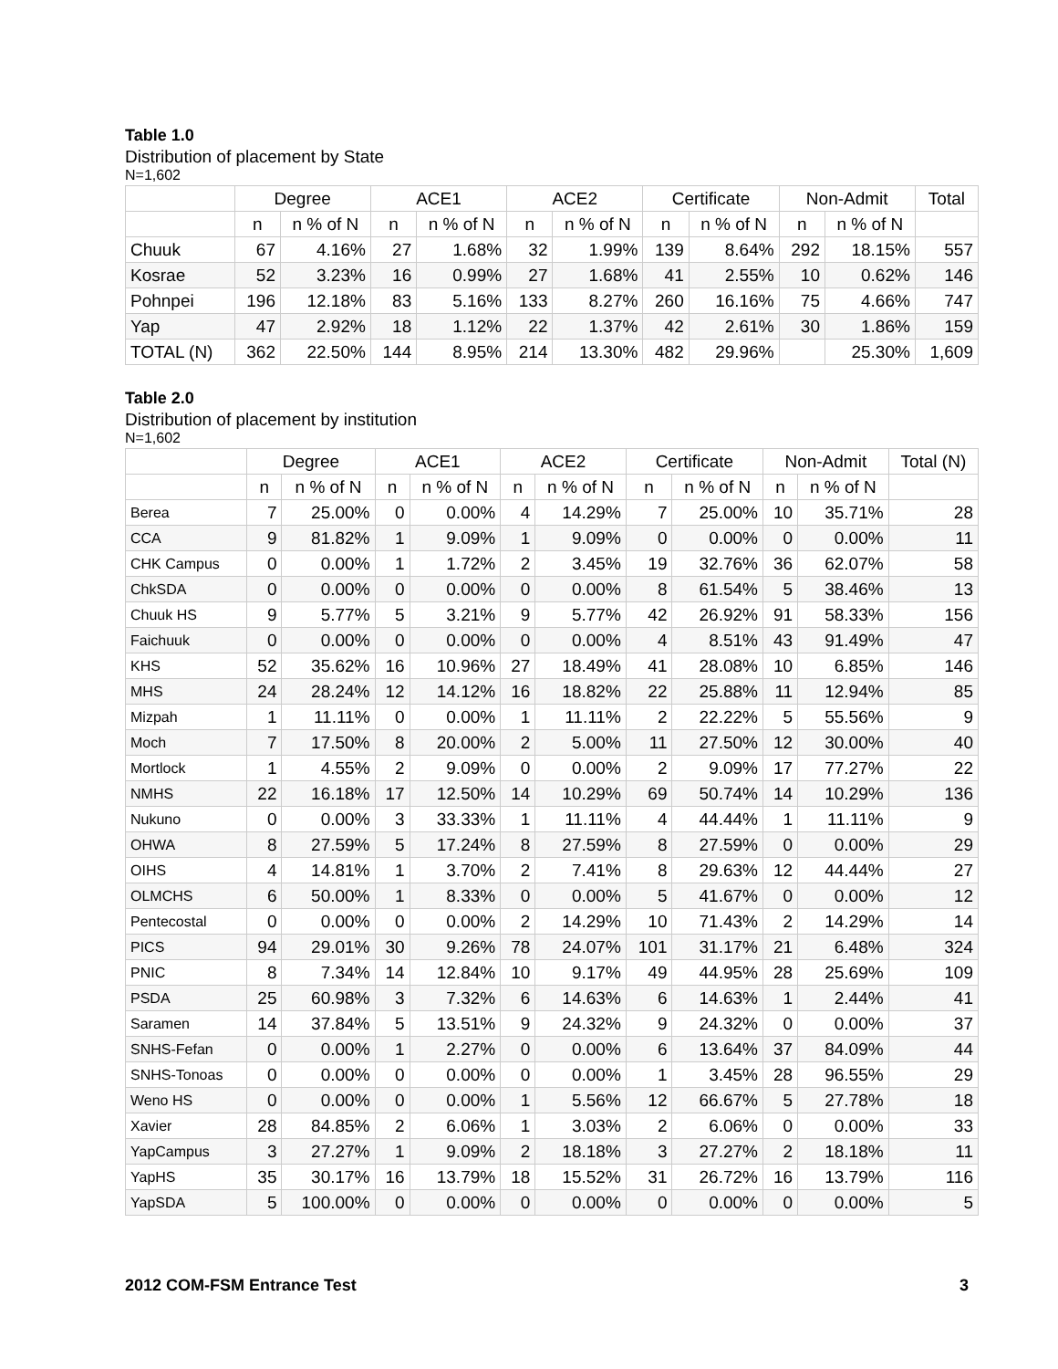Table 1.0
Distribution of placement by State
N=1,602
| | Degree | | ACE1 | | ACE2 | | Certificate | | Non-Admit | | Total |
| --- | --- | --- | --- | --- | --- | --- | --- | --- | --- | --- | --- |
| | n | n % of N | n | n % of N | n | n % of N | n | n % of N | n | n % of N | |
| Chuuk | 67 | 4.16% | 27 | 1.68% | 32 | 1.99% | 139 | 8.64% | 292 | 18.15% | 557 |
| Kosrae | 52 | 3.23% | 16 | 0.99% | 27 | 1.68% | 41 | 2.55% | 10 | 0.62% | 146 |
| Pohnpei | 196 | 12.18% | 83 | 5.16% | 133 | 8.27% | 260 | 16.16% | 75 | 4.66% | 747 |
| Yap | 47 | 2.92% | 18 | 1.12% | 22 | 1.37% | 42 | 2.61% | 30 | 1.86% | 159 |
| TOTAL (N) | 362 | 22.50% | 144 | 8.95% | 214 | 13.30% | 482 | 29.96% | | 25.30% | 1,609 |
Table 2.0
Distribution of placement by institution
N=1,602
| | Degree | | ACE1 | | ACE2 | | Certificate | | Non-Admit | | Total (N) |
| --- | --- | --- | --- | --- | --- | --- | --- | --- | --- | --- | --- |
| | n | n % of N | n | n % of N | n | n % of N | n | n % of N | n | n % of N | |
| Berea | 7 | 25.00% | 0 | 0.00% | 4 | 14.29% | 7 | 25.00% | 10 | 35.71% | 28 |
| CCA | 9 | 81.82% | 1 | 9.09% | 1 | 9.09% | 0 | 0.00% | 0 | 0.00% | 11 |
| CHK Campus | 0 | 0.00% | 1 | 1.72% | 2 | 3.45% | 19 | 32.76% | 36 | 62.07% | 58 |
| ChkSDA | 0 | 0.00% | 0 | 0.00% | 0 | 0.00% | 8 | 61.54% | 5 | 38.46% | 13 |
| Chuuk HS | 9 | 5.77% | 5 | 3.21% | 9 | 5.77% | 42 | 26.92% | 91 | 58.33% | 156 |
| Faichuuk | 0 | 0.00% | 0 | 0.00% | 0 | 0.00% | 4 | 8.51% | 43 | 91.49% | 47 |
| KHS | 52 | 35.62% | 16 | 10.96% | 27 | 18.49% | 41 | 28.08% | 10 | 6.85% | 146 |
| MHS | 24 | 28.24% | 12 | 14.12% | 16 | 18.82% | 22 | 25.88% | 11 | 12.94% | 85 |
| Mizpah | 1 | 11.11% | 0 | 0.00% | 1 | 11.11% | 2 | 22.22% | 5 | 55.56% | 9 |
| Moch | 7 | 17.50% | 8 | 20.00% | 2 | 5.00% | 11 | 27.50% | 12 | 30.00% | 40 |
| Mortlock | 1 | 4.55% | 2 | 9.09% | 0 | 0.00% | 2 | 9.09% | 17 | 77.27% | 22 |
| NMHS | 22 | 16.18% | 17 | 12.50% | 14 | 10.29% | 69 | 50.74% | 14 | 10.29% | 136 |
| Nukuno | 0 | 0.00% | 3 | 33.33% | 1 | 11.11% | 4 | 44.44% | 1 | 11.11% | 9 |
| OHWA | 8 | 27.59% | 5 | 17.24% | 8 | 27.59% | 8 | 27.59% | 0 | 0.00% | 29 |
| OIHS | 4 | 14.81% | 1 | 3.70% | 2 | 7.41% | 8 | 29.63% | 12 | 44.44% | 27 |
| OLMCHS | 6 | 50.00% | 1 | 8.33% | 0 | 0.00% | 5 | 41.67% | 0 | 0.00% | 12 |
| Pentecostal | 0 | 0.00% | 0 | 0.00% | 2 | 14.29% | 10 | 71.43% | 2 | 14.29% | 14 |
| PICS | 94 | 29.01% | 30 | 9.26% | 78 | 24.07% | 101 | 31.17% | 21 | 6.48% | 324 |
| PNIC | 8 | 7.34% | 14 | 12.84% | 10 | 9.17% | 49 | 44.95% | 28 | 25.69% | 109 |
| PSDA | 25 | 60.98% | 3 | 7.32% | 6 | 14.63% | 6 | 14.63% | 1 | 2.44% | 41 |
| Saramen | 14 | 37.84% | 5 | 13.51% | 9 | 24.32% | 9 | 24.32% | 0 | 0.00% | 37 |
| SNHS-Fefan | 0 | 0.00% | 1 | 2.27% | 0 | 0.00% | 6 | 13.64% | 37 | 84.09% | 44 |
| SNHS-Tonoas | 0 | 0.00% | 0 | 0.00% | 0 | 0.00% | 1 | 3.45% | 28 | 96.55% | 29 |
| Weno HS | 0 | 0.00% | 0 | 0.00% | 1 | 5.56% | 12 | 66.67% | 5 | 27.78% | 18 |
| Xavier | 28 | 84.85% | 2 | 6.06% | 1 | 3.03% | 2 | 6.06% | 0 | 0.00% | 33 |
| YapCampus | 3 | 27.27% | 1 | 9.09% | 2 | 18.18% | 3 | 27.27% | 2 | 18.18% | 11 |
| YapHS | 35 | 30.17% | 16 | 13.79% | 18 | 15.52% | 31 | 26.72% | 16 | 13.79% | 116 |
| YapSDA | 5 | 100.00% | 0 | 0.00% | 0 | 0.00% | 0 | 0.00% | 0 | 0.00% | 5 |
2012 COM-FSM Entrance Test 3